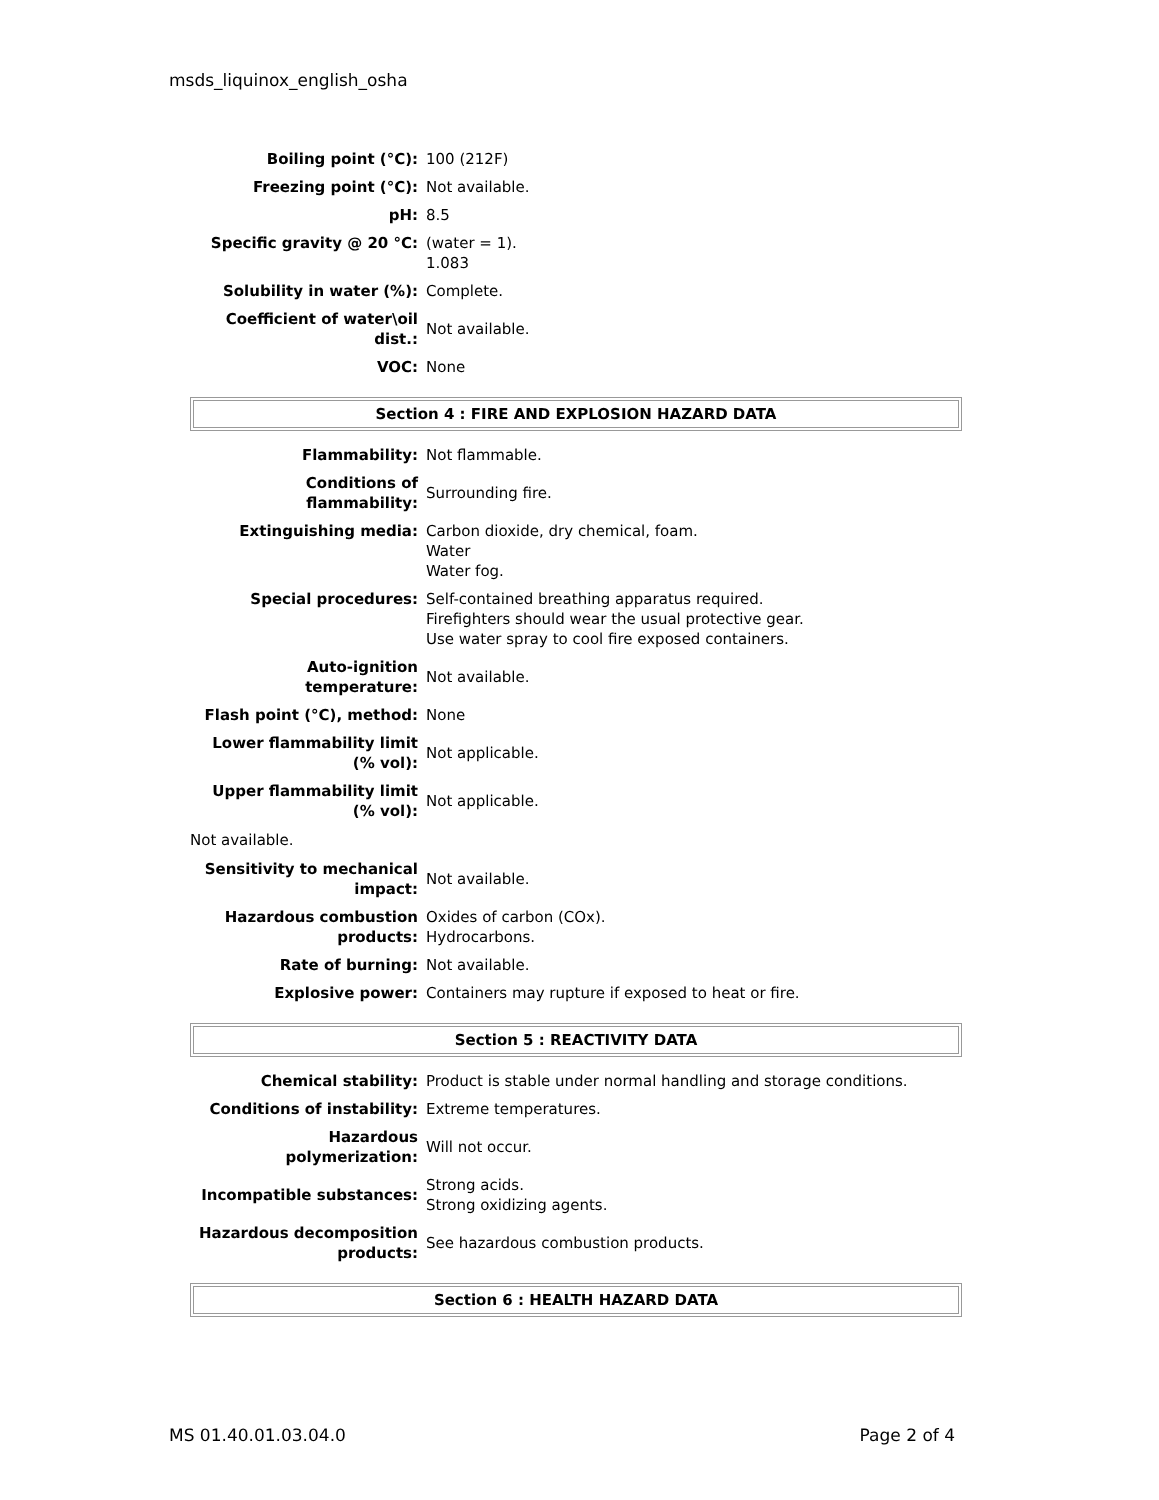msds_liquinox_english_osha
| Boiling point (°C): | 100 (212F) |
| Freezing point (°C): | Not available. |
| pH: | 8.5 |
| Specific gravity @ 20 °C: | (water = 1). 1.083 |
| Solubility in water (%): | Complete. |
| Coefficient of water\oil dist.: | Not available. |
| VOC: | None |
Section 4 : FIRE AND EXPLOSION HAZARD DATA
| Flammability: | Not flammable. |
| Conditions of flammability: | Surrounding fire. |
| Extinguishing media: | Carbon dioxide, dry chemical, foam. Water Water fog. |
| Special procedures: | Self-contained breathing apparatus required. Firefighters should wear the usual protective gear. Use water spray to cool fire exposed containers. |
| Auto-ignition temperature: | Not available. |
| Flash point (°C), method: | None |
| Lower flammability limit (% vol): | Not applicable. |
| Upper flammability limit (% vol): | Not applicable. |
Not available.
| Sensitivity to mechanical impact: | Not available. |
| Hazardous combustion products: | Oxides of carbon (COx). Hydrocarbons. |
| Rate of burning: | Not available. |
| Explosive power: | Containers may rupture if exposed to heat or fire. |
Section 5 : REACTIVITY DATA
| Chemical stability: | Product is stable under normal handling and storage conditions. |
| Conditions of instability: | Extreme temperatures. |
| Hazardous polymerization: | Will not occur. |
| Incompatible substances: | Strong acids. Strong oxidizing agents. |
| Hazardous decomposition products: | See hazardous combustion products. |
Section 6 : HEALTH HAZARD DATA
MS 01.40.01.03.04.0 Page 2 of 4